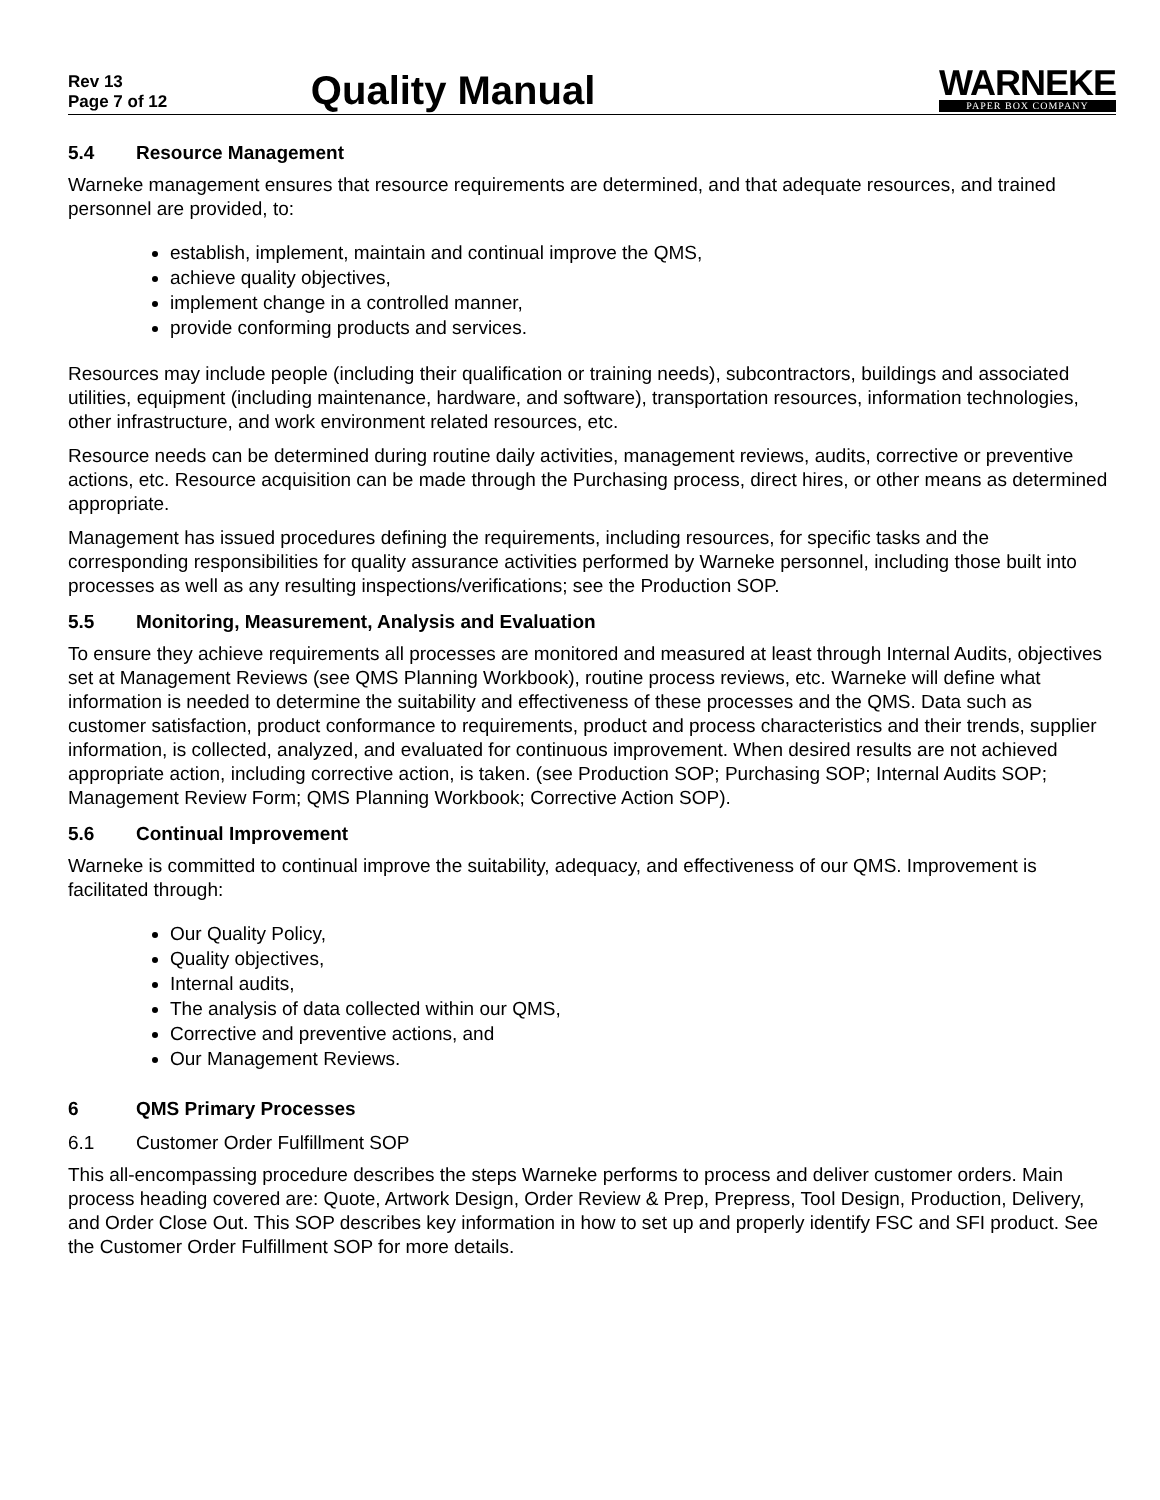Rev 13
Page 7 of 12
Quality Manual
WARNEKE
PAPER BOX COMPANY
5.4 Resource Management
Warneke management ensures that resource requirements are determined, and that adequate resources, and trained personnel are provided, to:
establish, implement, maintain and continual improve the QMS,
achieve quality objectives,
implement change in a controlled manner,
provide conforming products and services.
Resources may include people (including their qualification or training needs), subcontractors, buildings and associated utilities, equipment (including maintenance, hardware, and software), transportation resources, information technologies, other infrastructure, and work environment related resources, etc.
Resource needs can be determined during routine daily activities, management reviews, audits, corrective or preventive actions, etc. Resource acquisition can be made through the Purchasing process, direct hires, or other means as determined appropriate.
Management has issued procedures defining the requirements, including resources, for specific tasks and the corresponding responsibilities for quality assurance activities performed by Warneke personnel, including those built into processes as well as any resulting inspections/verifications; see the Production SOP.
5.5 Monitoring, Measurement, Analysis and Evaluation
To ensure they achieve requirements all processes are monitored and measured at least through Internal Audits, objectives set at Management Reviews (see QMS Planning Workbook), routine process reviews, etc. Warneke will define what information is needed to determine the suitability and effectiveness of these processes and the QMS. Data such as customer satisfaction, product conformance to requirements, product and process characteristics and their trends, supplier information, is collected, analyzed, and evaluated for continuous improvement. When desired results are not achieved appropriate action, including corrective action, is taken. (see Production SOP; Purchasing SOP; Internal Audits SOP; Management Review Form; QMS Planning Workbook; Corrective Action SOP).
5.6 Continual Improvement
Warneke is committed to continual improve the suitability, adequacy, and effectiveness of our QMS. Improvement is facilitated through:
Our Quality Policy,
Quality objectives,
Internal audits,
The analysis of data collected within our QMS,
Corrective and preventive actions, and
Our Management Reviews.
6 QMS Primary Processes
6.1 Customer Order Fulfillment SOP
This all-encompassing procedure describes the steps Warneke performs to process and deliver customer orders. Main process heading covered are: Quote, Artwork Design, Order Review & Prep, Prepress, Tool Design, Production, Delivery, and Order Close Out. This SOP describes key information in how to set up and properly identify FSC and SFI product. See the Customer Order Fulfillment SOP for more details.